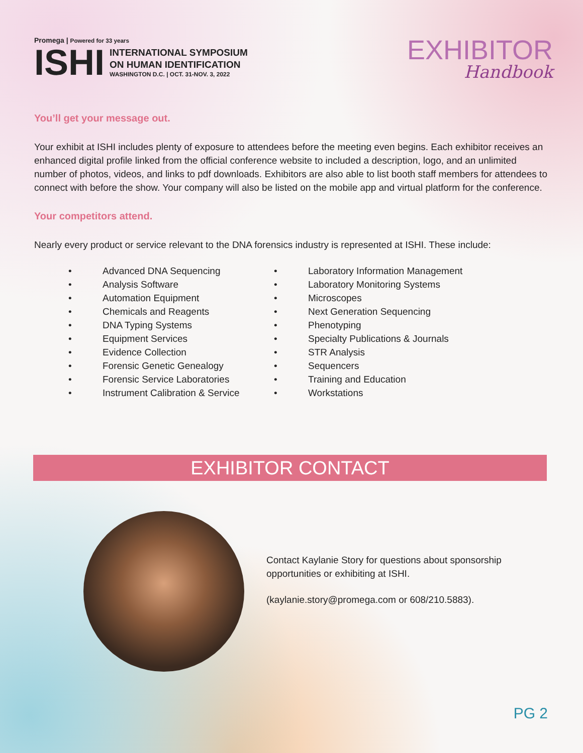Promega | Powered for 33 years
ISHI
INTERNATIONAL SYMPOSIUM
ON HUMAN IDENTIFICATION
WASHINGTON D.C. | OCT. 31-NOV. 3, 2022
EXHIBITOR
Handbook
You’ll get your message out.
Your exhibit at ISHI includes plenty of exposure to attendees before the meeting even begins. Each exhibitor receives an enhanced digital profile linked from the official conference website to included a description, logo, and an unlimited number of photos, videos, and links to pdf downloads. Exhibitors are also able to list booth staff members for attendees to connect with before the show. Your company will also be listed on the mobile app and virtual platform for the conference.
Your competitors attend.
Nearly every product or service relevant to the DNA forensics industry is represented at ISHI. These include:
• Advanced DNA Sequencing
• Analysis Software
• Automation Equipment
• Chemicals and Reagents
• DNA Typing Systems
• Equipment Services
• Evidence Collection
• Forensic Genetic Genealogy
• Forensic Service Laboratories
• Instrument Calibration & Service
• Laboratory Information Management
• Laboratory Monitoring Systems
• Microscopes
• Next Generation Sequencing
• Phenotyping
• Specialty Publications & Journals
• STR Analysis
• Sequencers
• Training and Education
• Workstations
EXHIBITOR CONTACT
Contact Kaylanie Story for questions about sponsorship opportunities or exhibiting at ISHI.
(kaylanie.story@promega.com or 608/210.5883).
PG 2